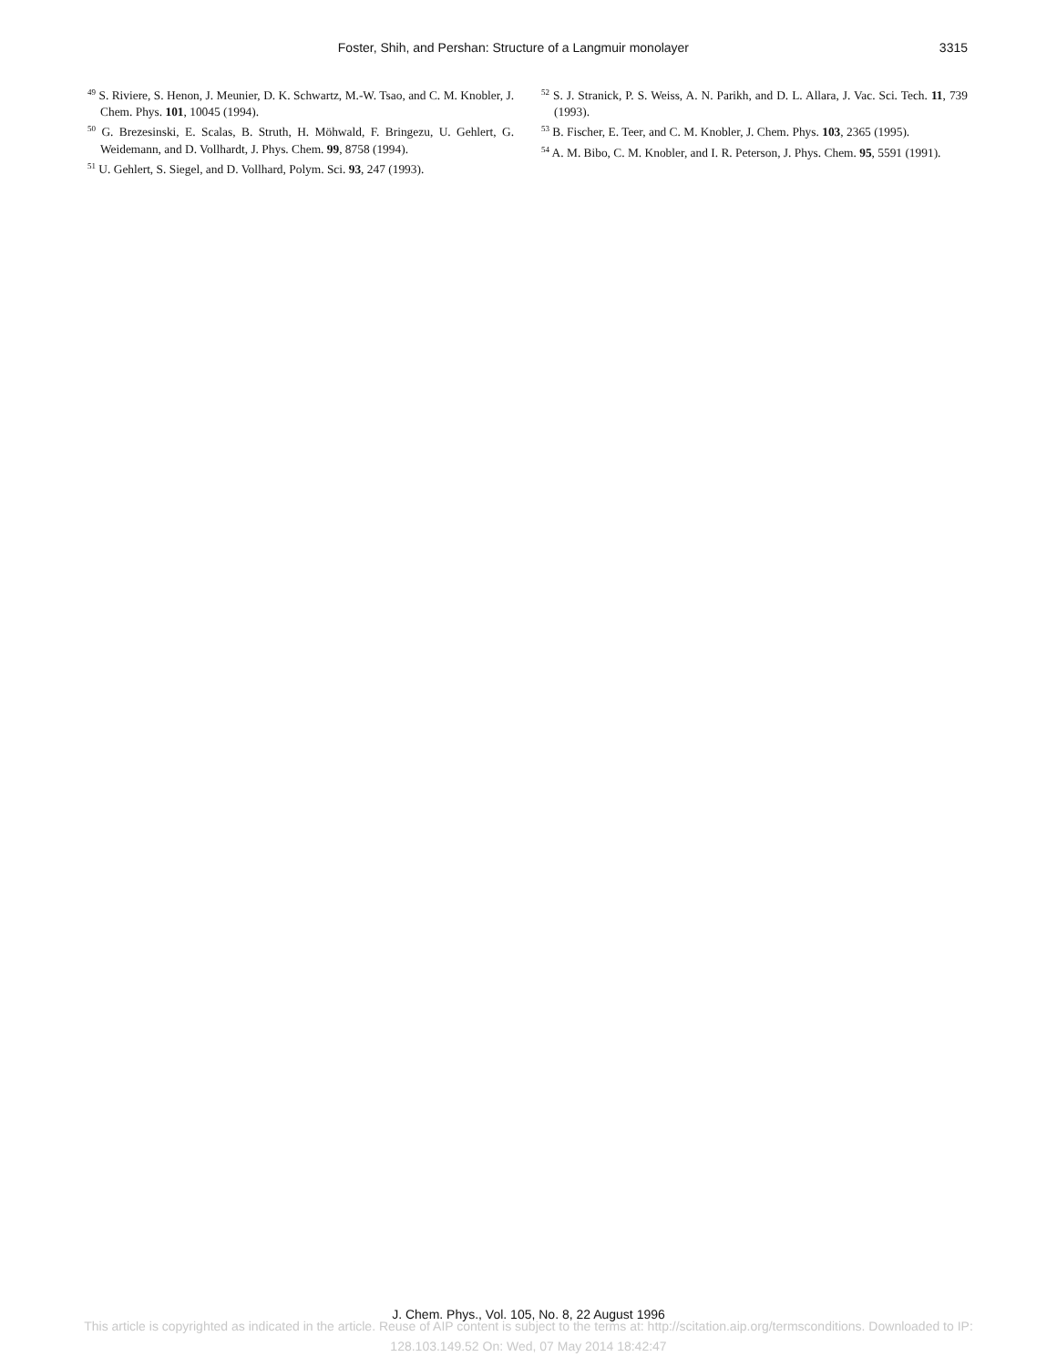Foster, Shih, and Pershan: Structure of a Langmuir monolayer
3315
<sup>49</sup> S. Riviere, S. Henon, J. Meunier, D. K. Schwartz, M.-W. Tsao, and C. M. Knobler, J. Chem. Phys. 101, 10045 (1994).
<sup>50</sup> G. Brezesinski, E. Scalas, B. Struth, H. Möhwald, F. Bringezu, U. Gehlert, G. Weidemann, and D. Vollhardt, J. Phys. Chem. 99, 8758 (1994).
<sup>51</sup> U. Gehlert, S. Siegel, and D. Vollhard, Polym. Sci. 93, 247 (1993).
<sup>52</sup> S. J. Stranick, P. S. Weiss, A. N. Parikh, and D. L. Allara, J. Vac. Sci. Tech. 11, 739 (1993).
<sup>53</sup> B. Fischer, E. Teer, and C. M. Knobler, J. Chem. Phys. 103, 2365 (1995).
<sup>54</sup> A. M. Bibo, C. M. Knobler, and I. R. Peterson, J. Phys. Chem. 95, 5591 (1991).
J. Chem. Phys., Vol. 105, No. 8, 22 August 1996
This article is copyrighted as indicated in the article. Reuse of AIP content is subject to the terms at: http://scitation.aip.org/termsconditions. Downloaded to IP:
128.103.149.52 On: Wed, 07 May 2014 18:42:47